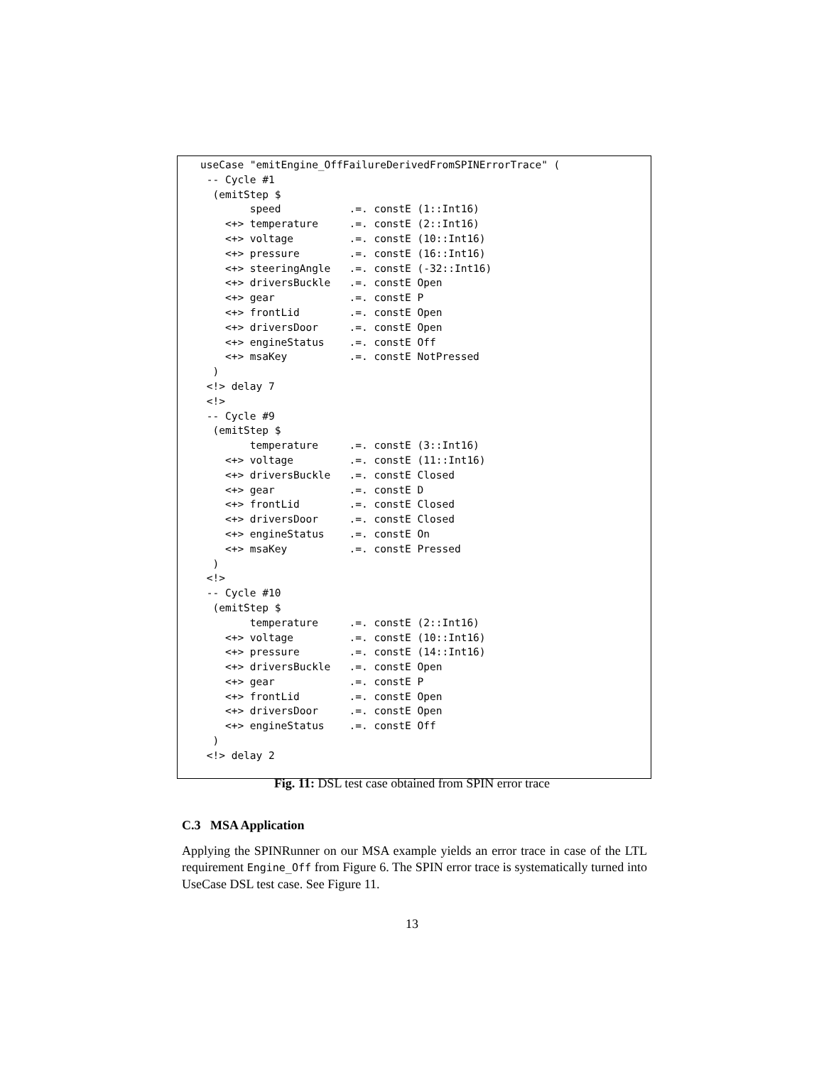useCase "emitEngine_OffFailureDerivedFromSPINErrorTrace" (
 -- Cycle #1
  (emitStep $
        speed           .=. constE (1::Int16)
    <+> temperature     .=. constE (2::Int16)
    <+> voltage         .=. constE (10::Int16)
    <+> pressure        .=. constE (16::Int16)
    <+> steeringAngle   .=. constE (-32::Int16)
    <+> driversBuckle   .=. constE Open
    <+> gear            .=. constE P
    <+> frontLid        .=. constE Open
    <+> driversDoor     .=. constE Open
    <+> engineStatus    .=. constE Off
    <+> msaKey          .=. constE NotPressed
  )
 <!> delay 7
 <!>
 -- Cycle #9
  (emitStep $
        temperature     .=. constE (3::Int16)
    <+> voltage         .=. constE (11::Int16)
    <+> driversBuckle   .=. constE Closed
    <+> gear            .=. constE D
    <+> frontLid        .=. constE Closed
    <+> driversDoor     .=. constE Closed
    <+> engineStatus    .=. constE On
    <+> msaKey          .=. constE Pressed
  )
 <!>
 -- Cycle #10
  (emitStep $
        temperature     .=. constE (2::Int16)
    <+> voltage         .=. constE (10::Int16)
    <+> pressure        .=. constE (14::Int16)
    <+> driversBuckle   .=. constE Open
    <+> gear            .=. constE P
    <+> frontLid        .=. constE Open
    <+> driversDoor     .=. constE Open
    <+> engineStatus    .=. constE Off
  )
 <!> delay 2
Fig. 11: DSL test case obtained from SPIN error trace
C.3 MSA Application
Applying the SPINRunner on our MSA example yields an error trace in case of the LTL requirement Engine_Off from Figure 6. The SPIN error trace is systematically turned into UseCase DSL test case. See Figure 11.
13